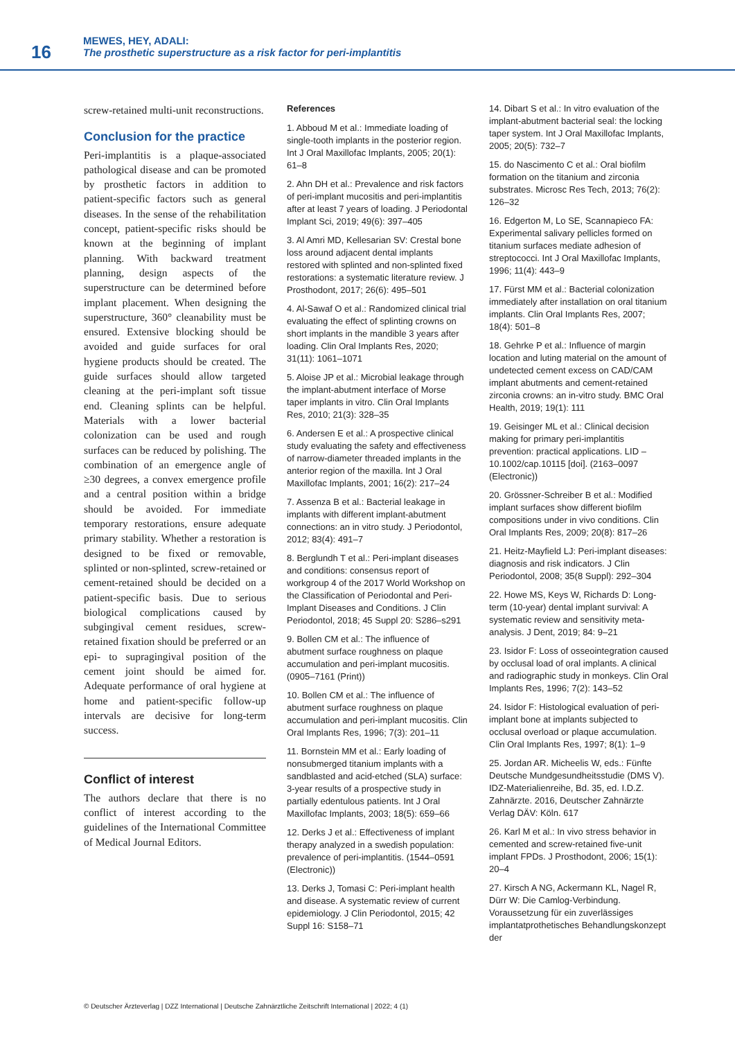16
MEWES, HEY, ADALI:
The prosthetic superstructure as a risk factor for peri-implantitis
screw-retained multi-unit reconstructions.
Conclusion for the practice
Peri-implantitis is a plaque-associated pathological disease and can be promoted by prosthetic factors in addition to patient-specific factors such as general diseases. In the sense of the rehabilitation concept, patient-specific risks should be known at the beginning of implant planning. With backward treatment planning, design aspects of the superstructure can be determined before implant placement. When designing the superstructure, 360° cleanability must be ensured. Extensive blocking should be avoided and guide surfaces for oral hygiene products should be created. The guide surfaces should allow targeted cleaning at the peri-implant soft tissue end. Cleaning splints can be helpful. Materials with a lower bacterial colonization can be used and rough surfaces can be reduced by polishing. The combination of an emergence angle of ≥30 degrees, a convex emergence profile and a central position within a bridge should be avoided. For immediate temporary restorations, ensure adequate primary stability. Whether a restoration is designed to be fixed or removable, splinted or non-splinted, screw-retained or cement-retained should be decided on a patient-specific basis. Due to serious biological complications caused by subgingival cement residues, screw-retained fixation should be preferred or an epi- to supragingival position of the cement joint should be aimed for. Adequate performance of oral hygiene at home and patient-specific follow-up intervals are decisive for long-term success.
Conflict of interest
The authors declare that there is no conflict of interest according to the guidelines of the International Committee of Medical Journal Editors.
References
1. Abboud M et al.: Immediate loading of single-tooth implants in the posterior region. Int J Oral Maxillofac Implants, 2005; 20(1): 61–8
2. Ahn DH et al.: Prevalence and risk factors of peri-implant mucositis and peri-implantitis after at least 7 years of loading. J Periodontal Implant Sci, 2019; 49(6): 397–405
3. Al Amri MD, Kellesarian SV: Crestal bone loss around adjacent dental implants restored with splinted and non-splinted fixed restorations: a systematic literature review. J Prosthodont, 2017; 26(6): 495–501
4. Al-Sawaf O et al.: Randomized clinical trial evaluating the effect of splinting crowns on short implants in the mandible 3 years after loading. Clin Oral Implants Res, 2020; 31(11): 1061–1071
5. Aloise JP et al.: Microbial leakage through the implant-abutment interface of Morse taper implants in vitro. Clin Oral Implants Res, 2010; 21(3): 328–35
6. Andersen E et al.: A prospective clinical study evaluating the safety and effectiveness of narrow-diameter threaded implants in the anterior region of the maxilla. Int J Oral Maxillofac Implants, 2001; 16(2): 217–24
7. Assenza B et al.: Bacterial leakage in implants with different implant-abutment connections: an in vitro study. J Periodontol, 2012; 83(4): 491–7
8. Berglundh T et al.: Peri-implant diseases and conditions: consensus report of workgroup 4 of the 2017 World Workshop on the Classification of Periodontal and Peri-Implant Diseases and Conditions. J Clin Periodontol, 2018; 45 Suppl 20: S286–s291
9. Bollen CM et al.: The influence of abutment surface roughness on plaque accumulation and peri-implant mucositis. (0905–7161 (Print))
10. Bollen CM et al.: The influence of abutment surface roughness on plaque accumulation and peri-implant mucositis. Clin Oral Implants Res, 1996; 7(3): 201–11
11. Bornstein MM et al.: Early loading of nonsubmerged titanium implants with a sandblasted and acid-etched (SLA) surface: 3-year results of a prospective study in partially edentulous patients. Int J Oral Maxillofac Implants, 2003; 18(5): 659–66
12. Derks J et al.: Effectiveness of implant therapy analyzed in a swedish population: prevalence of peri-implantitis. (1544–0591 (Electronic))
13. Derks J, Tomasi C: Peri-implant health and disease. A systematic review of current epidemiology. J Clin Periodontol, 2015; 42 Suppl 16: S158–71
14. Dibart S et al.: In vitro evaluation of the implant-abutment bacterial seal: the locking taper system. Int J Oral Maxillofac Implants, 2005; 20(5): 732–7
15. do Nascimento C et al.: Oral biofilm formation on the titanium and zirconia substrates. Microsc Res Tech, 2013; 76(2): 126–32
16. Edgerton M, Lo SE, Scannapieco FA: Experimental salivary pellicles formed on titanium surfaces mediate adhesion of streptococci. Int J Oral Maxillofac Implants, 1996; 11(4): 443–9
17. Fürst MM et al.: Bacterial colonization immediately after installation on oral titanium implants. Clin Oral Implants Res, 2007; 18(4): 501–8
18. Gehrke P et al.: Influence of margin location and luting material on the amount of undetected cement excess on CAD/CAM implant abutments and cement-retained zirconia crowns: an in-vitro study. BMC Oral Health, 2019; 19(1): 111
19. Geisinger ML et al.: Clinical decision making for primary peri-implantitis prevention: practical applications. LID – 10.1002/cap.10115 [doi]. (2163–0097 (Electronic))
20. Grössner-Schreiber B et al.: Modified implant surfaces show different biofilm compositions under in vivo conditions. Clin Oral Implants Res, 2009; 20(8): 817–26
21. Heitz-Mayfield LJ: Peri-implant diseases: diagnosis and risk indicators. J Clin Periodontol, 2008; 35(8 Suppl): 292–304
22. Howe MS, Keys W, Richards D: Long-term (10-year) dental implant survival: A systematic review and sensitivity meta-analysis. J Dent, 2019; 84: 9–21
23. Isidor F: Loss of osseointegration caused by occlusal load of oral implants. A clinical and radiographic study in monkeys. Clin Oral Implants Res, 1996; 7(2): 143–52
24. Isidor F: Histological evaluation of peri-implant bone at implants subjected to occlusal overload or plaque accumulation. Clin Oral Implants Res, 1997; 8(1): 1–9
25. Jordan AR. Micheelis W, eds.: Fünfte Deutsche Mundgesundheitsstudie (DMS V). IDZ-Materialienreihe, Bd. 35, ed. I.D.Z. Zahnärzte. 2016, Deutscher Zahnärzte Verlag DÄV: Köln. 617
26. Karl M et al.: In vivo stress behavior in cemented and screw-retained five-unit implant FPDs. J Prosthodont, 2006; 15(1): 20–4
27. Kirsch A NG, Ackermann KL, Nagel R, Dürr W: Die Camlog-Verbindung. Voraussetzung für ein zuverlässiges implantatprothetisches Behandlungskonzept der
© Deutscher Ärzteverlag | DZZ International | Deutsche Zahnärztliche Zeitschrift International | 2022; 4 (1)